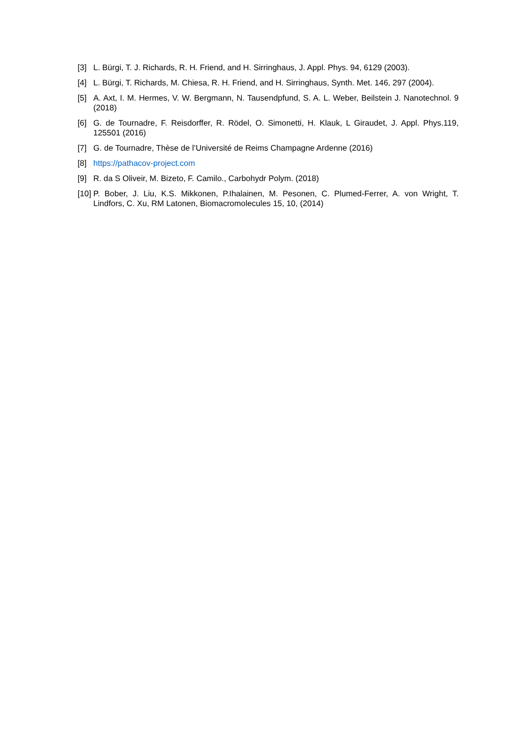[3] L. Bürgi, T. J. Richards, R. H. Friend, and H. Sirringhaus, J. Appl. Phys. 94, 6129 (2003).
[4] L. Bürgi, T. Richards, M. Chiesa, R. H. Friend, and H. Sirringhaus, Synth. Met. 146, 297 (2004).
[5] A. Axt, I. M. Hermes, V. W. Bergmann, N. Tausendpfund, S. A. L. Weber, Beilstein J. Nanotechnol. 9 (2018)
[6] G. de Tournadre, F. Reisdorffer, R. Rödel, O. Simonetti, H. Klauk, L Giraudet, J. Appl. Phys.119, 125501 (2016)
[7] G. de Tournadre, Thèse de l’Université de Reims Champagne Ardenne (2016)
[8] https://pathacov-project.com
[9] R. da S Oliveir, M. Bizeto, F. Camilo., Carbohydr Polym. (2018)
[10] P. Bober, J. Liu, K.S. Mikkonen, P.Ihalainen, M. Pesonen, C. Plumed-Ferrer, A. von Wright, T. Lindfors, C. Xu, RM Latonen, Biomacromolecules 15, 10, (2014)